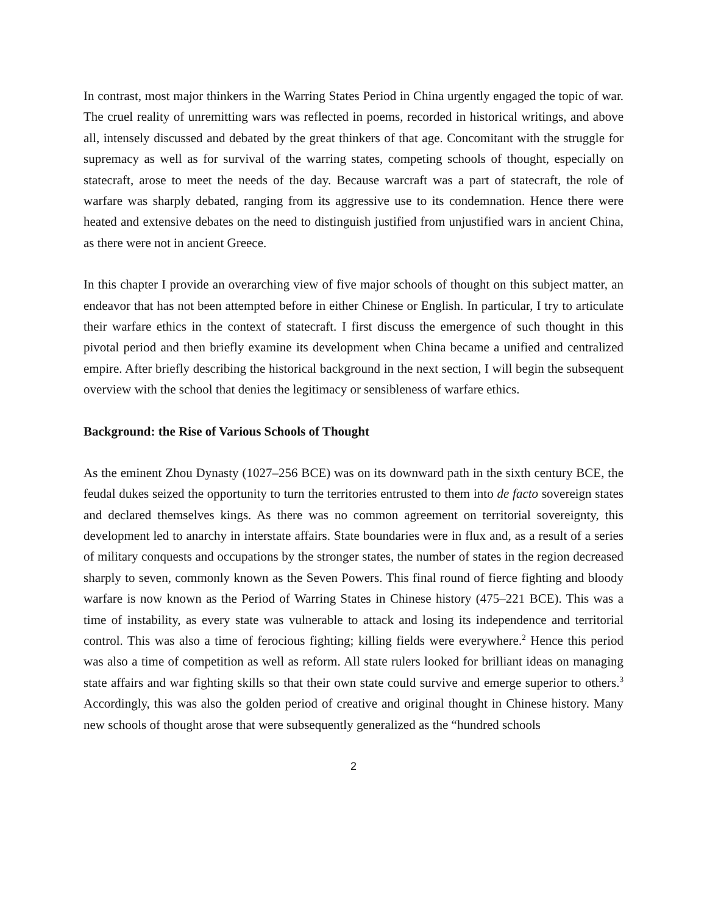In contrast, most major thinkers in the Warring States Period in China urgently engaged the topic of war. The cruel reality of unremitting wars was reflected in poems, recorded in historical writings, and above all, intensely discussed and debated by the great thinkers of that age. Concomitant with the struggle for supremacy as well as for survival of the warring states, competing schools of thought, especially on statecraft, arose to meet the needs of the day. Because warcraft was a part of statecraft, the role of warfare was sharply debated, ranging from its aggressive use to its condemnation. Hence there were heated and extensive debates on the need to distinguish justified from unjustified wars in ancient China, as there were not in ancient Greece.
In this chapter I provide an overarching view of five major schools of thought on this subject matter, an endeavor that has not been attempted before in either Chinese or English. In particular, I try to articulate their warfare ethics in the context of statecraft. I first discuss the emergence of such thought in this pivotal period and then briefly examine its development when China became a unified and centralized empire. After briefly describing the historical background in the next section, I will begin the subsequent overview with the school that denies the legitimacy or sensibleness of warfare ethics.
Background: the Rise of Various Schools of Thought
As the eminent Zhou Dynasty (1027–256 BCE) was on its downward path in the sixth century BCE, the feudal dukes seized the opportunity to turn the territories entrusted to them into de facto sovereign states and declared themselves kings. As there was no common agreement on territorial sovereignty, this development led to anarchy in interstate affairs. State boundaries were in flux and, as a result of a series of military conquests and occupations by the stronger states, the number of states in the region decreased sharply to seven, commonly known as the Seven Powers. This final round of fierce fighting and bloody warfare is now known as the Period of Warring States in Chinese history (475–221 BCE). This was a time of instability, as every state was vulnerable to attack and losing its independence and territorial control. This was also a time of ferocious fighting; killing fields were everywhere.<sup>2</sup> Hence this period was also a time of competition as well as reform. All state rulers looked for brilliant ideas on managing state affairs and war fighting skills so that their own state could survive and emerge superior to others.<sup>3</sup> Accordingly, this was also the golden period of creative and original thought in Chinese history. Many new schools of thought arose that were subsequently generalized as the “hundred schools
2